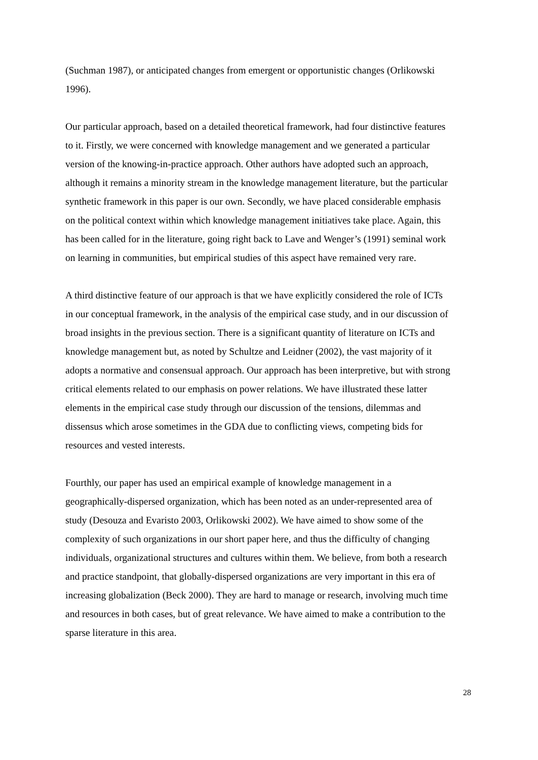(Suchman 1987), or anticipated changes from emergent or opportunistic changes (Orlikowski 1996).
Our particular approach, based on a detailed theoretical framework, had four distinctive features to it. Firstly, we were concerned with knowledge management and we generated a particular version of the knowing-in-practice approach. Other authors have adopted such an approach, although it remains a minority stream in the knowledge management literature, but the particular synthetic framework in this paper is our own. Secondly, we have placed considerable emphasis on the political context within which knowledge management initiatives take place. Again, this has been called for in the literature, going right back to Lave and Wenger’s (1991) seminal work on learning in communities, but empirical studies of this aspect have remained very rare.
A third distinctive feature of our approach is that we have explicitly considered the role of ICTs in our conceptual framework, in the analysis of the empirical case study, and in our discussion of broad insights in the previous section. There is a significant quantity of literature on ICTs and knowledge management but, as noted by Schultze and Leidner (2002), the vast majority of it adopts a normative and consensual approach. Our approach has been interpretive, but with strong critical elements related to our emphasis on power relations. We have illustrated these latter elements in the empirical case study through our discussion of the tensions, dilemmas and dissensus which arose sometimes in the GDA due to conflicting views, competing bids for resources and vested interests.
Fourthly, our paper has used an empirical example of knowledge management in a geographically-dispersed organization, which has been noted as an under-represented area of study (Desouza and Evaristo 2003, Orlikowski 2002). We have aimed to show some of the complexity of such organizations in our short paper here, and thus the difficulty of changing individuals, organizational structures and cultures within them. We believe, from both a research and practice standpoint, that globally-dispersed organizations are very important in this era of increasing globalization (Beck 2000). They are hard to manage or research, involving much time and resources in both cases, but of great relevance. We have aimed to make a contribution to the sparse literature in this area.
28